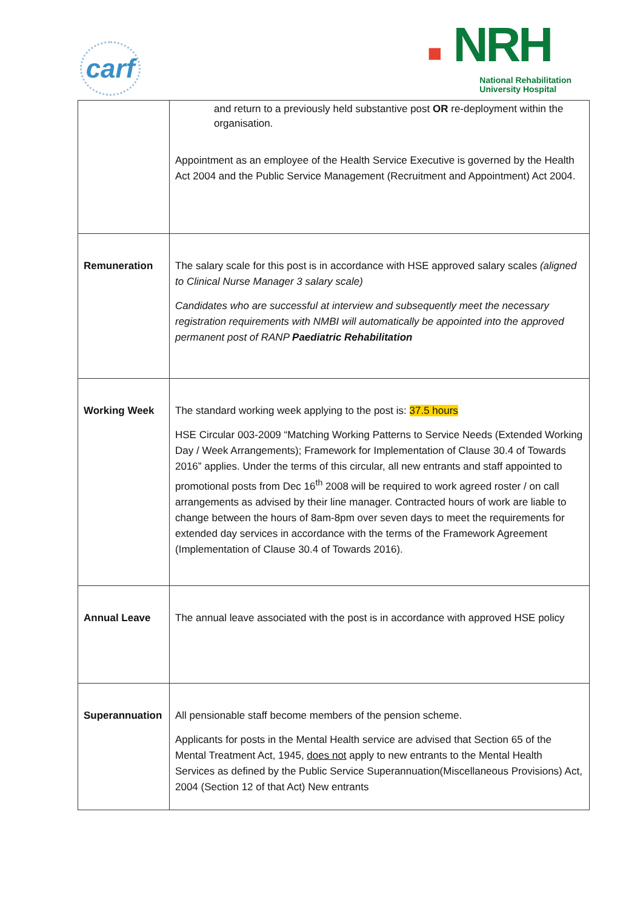carf
■ NRH
National Rehabilitation
University Hospital
| | and return to a previously held substantive post OR re-deployment within the organisation. Appointment as an employee of the Health Service Executive is governed by the Health Act 2004 and the Public Service Management (Recruitment and Appointment) Act 2004. |
| Remuneration | The salary scale for this post is in accordance with HSE approved salary scales (aligned to Clinical Nurse Manager 3 salary scale) Candidates who are successful at interview and subsequently meet the necessary registration requirements with NMBI will automatically be appointed into the approved permanent post of RANP Paediatric Rehabilitation |
| Working Week | The standard working week applying to the post is: 37.5 hours HSE Circular 003-2009 “Matching Working Patterns to Service Needs (Extended Working Day / Week Arrangements); Framework for Implementation of Clause 30.4 of Towards 2016” applies. Under the terms of this circular, all new entrants and staff appointed to promotional posts from Dec 16<sup>th</sup> 2008 will be required to work agreed roster / on call arrangements as advised by their line manager. Contracted hours of work are liable to change between the hours of 8am-8pm over seven days to meet the requirements for extended day services in accordance with the terms of the Framework Agreement (Implementation of Clause 30.4 of Towards 2016). |
| Annual Leave | The annual leave associated with the post is in accordance with approved HSE policy |
| Superannuation | All pensionable staff become members of the pension scheme. Applicants for posts in the Mental Health service are advised that Section 65 of the Mental Treatment Act, 1945, does not apply to new entrants to the Mental Health Services as defined by the Public Service Superannuation(Miscellaneous Provisions) Act, 2004 (Section 12 of that Act) New entrants |